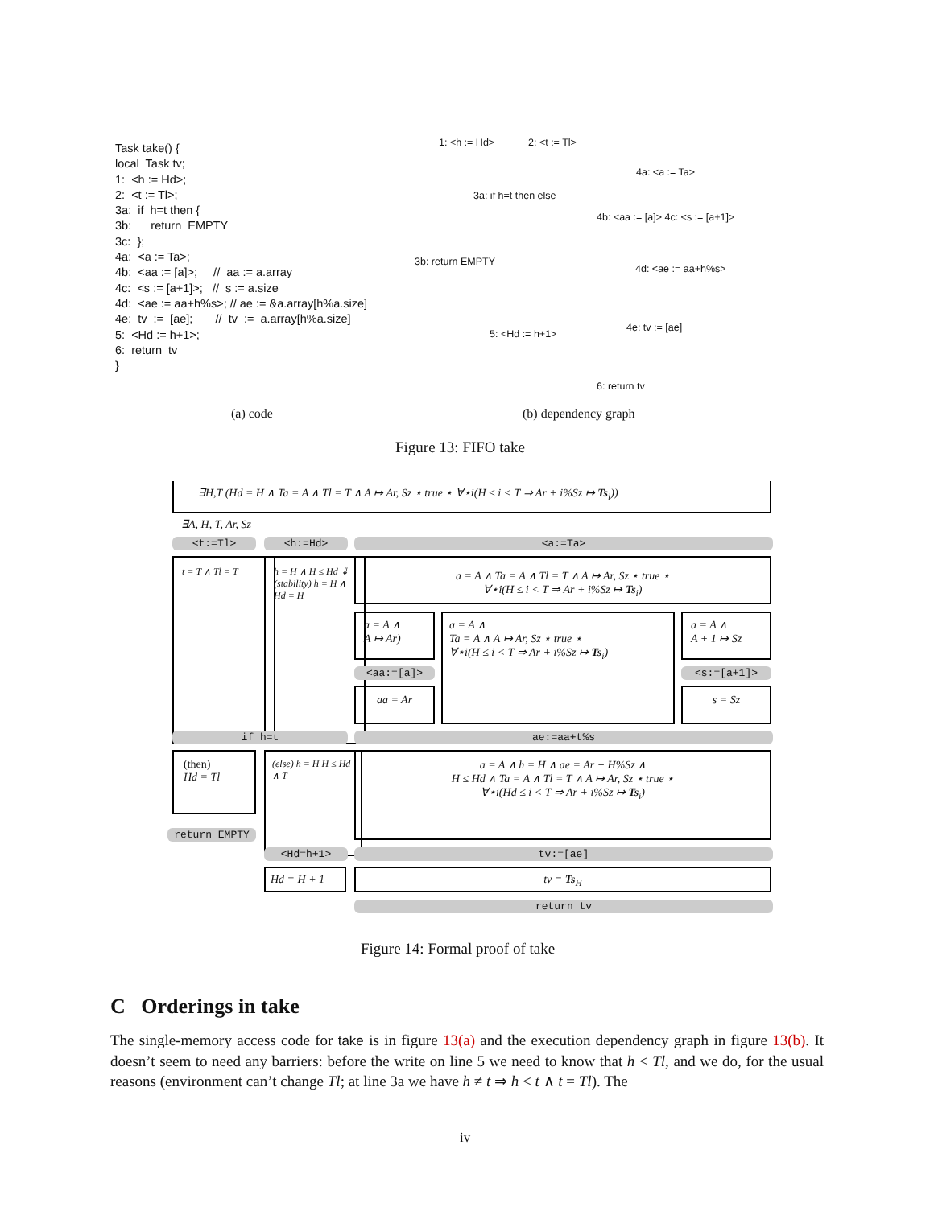Task take() { local Task tv; 1: <h := Hd>; 2: <t := Tl>; 3a: if h=t then { 3b: return EMPTY 3c: }; 4a: <a := Ta>; 4b: <aa := [a]>; // aa := a.array 4c: <s := [a+1]>; // s := a.size 4d: <ae := aa+h%s>; // ae := &a.array[h%a.size] 4e: tv := [ae]; // tv := a.array[h%a.size] 5: <Hd := h+1>; 6: return tv }
1: <h := Hd> 2: <t := Tl>
3a: if h=t then else
3b: return EMPTY
4a: <a := Ta>
4b: <aa := [a]> 4c: <s := [a+1]>
4d: <ae := aa+h%s>
4e: tv := [ae]
5: <Hd := h+1>
6: return tv
(a) code (b) dependency graph
Figure 13: FIFO take
∃H,T (Hd = H ∧ Ta = A ∧ Tl = T ∧ A ↦ Ar, Sz ⋆ true ⋆ ∀⋆i(H ≤ i < T ⇒ Ar + i%Sz ↦ Ts<sub>i</sub>))
∃A, H, T, Ar, Sz
<t:=Tl> <h:=Hd> <a:=Ta>
t = T ∧ Tl = T
h = H ∧ H ≤ Hd ⇓ (stability) h = H ∧ Hd = H
a = A ∧ Ta = A ∧ Tl = T ∧ A ↦ Ar, Sz ⋆ true ⋆
∀⋆i(H ≤ i < T ⇒ Ar + i%Sz ↦ Ts<sub>i</sub>)
a = A ∧
A ↦ Ar)
a = A ∧
Ta = A ∧ A ↦ Ar, Sz ⋆ true ⋆
∀⋆i(H ≤ i < T ⇒ Ar + i%Sz ↦ Ts<sub>i</sub>)
a = A ∧
A + 1 ↦ Sz
<aa:=[a]> <s:=[a+1]>
aa = Ar s = Sz
if h=t ae:=aa+t%s
(then)
Hd = Tl
(else) h = H H ≤ Hd ∧ T
a = A ∧ h = H ∧ ae = Ar + H%Sz ∧
H ≤ Hd ∧ Ta = A ∧ Tl = T ∧ A ↦ Ar, Sz ⋆ true ⋆
∀⋆i(Hd ≤ i < T ⇒ Ar + i%Sz ↦ Ts<sub>i</sub>)
return EMPTY
<Hd=h+1> tv:=[ae]
Hd = H + 1 tv = Ts<sub>H</sub>
return tv
Figure 14: Formal proof of take
C Orderings in take
The single-memory access code for take is in figure 13(a) and the execution dependency graph in figure 13(b). It doesn’t seem to need any barriers: before the write on line 5 we need to know that h < Tl, and we do, for the usual reasons (environment can’t change Tl; at line 3a we have h ≠ t ⇒ h < t ∧ t = Tl). The
iv